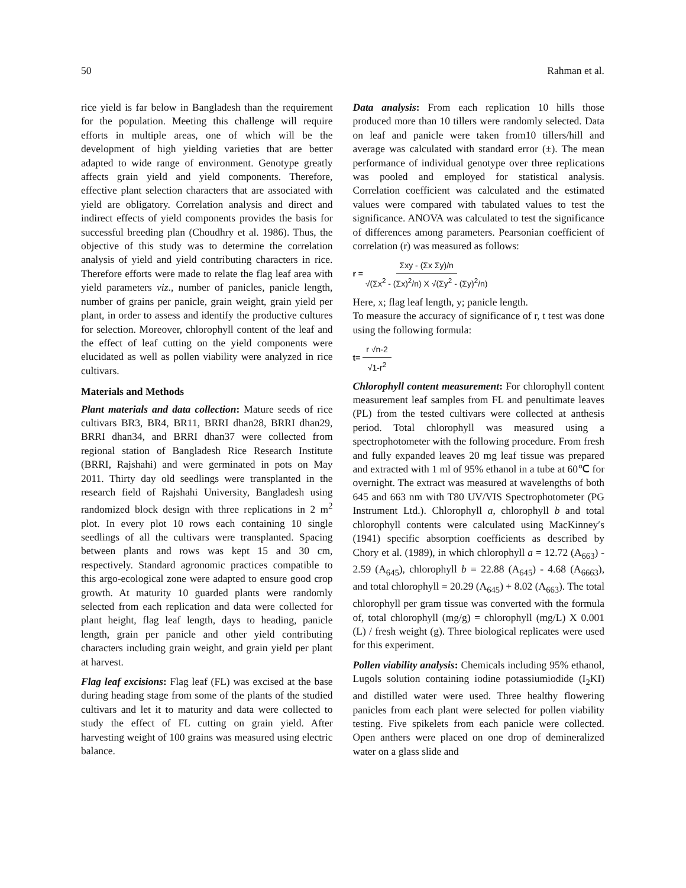50 Rahman et al.
rice yield is far below in Bangladesh than the requirement for the population. Meeting this challenge will require efforts in multiple areas, one of which will be the development of high yielding varieties that are better adapted to wide range of environment. Genotype greatly affects grain yield and yield components. Therefore, effective plant selection characters that are associated with yield are obligatory. Correlation analysis and direct and indirect effects of yield components provides the basis for successful breeding plan (Choudhry et al. 1986). Thus, the objective of this study was to determine the correlation analysis of yield and yield contributing characters in rice. Therefore efforts were made to relate the flag leaf area with yield parameters viz., number of panicles, panicle length, number of grains per panicle, grain weight, grain yield per plant, in order to assess and identify the productive cultures for selection. Moreover, chlorophyll content of the leaf and the effect of leaf cutting on the yield components were elucidated as well as pollen viability were analyzed in rice cultivars.
Materials and Methods
Plant materials and data collection: Mature seeds of rice cultivars BR3, BR4, BR11, BRRI dhan28, BRRI dhan29, BRRI dhan34, and BRRI dhan37 were collected from regional station of Bangladesh Rice Research Institute (BRRI, Rajshahi) and were germinated in pots on May 2011. Thirty day old seedlings were transplanted in the research field of Rajshahi University, Bangladesh using randomized block design with three replications in 2 m<sup>2</sup> plot. In every plot 10 rows each containing 10 single seedlings of all the cultivars were transplanted. Spacing between plants and rows was kept 15 and 30 cm, respectively. Standard agronomic practices compatible to this argo-ecological zone were adapted to ensure good crop growth. At maturity 10 guarded plants were randomly selected from each replication and data were collected for plant height, flag leaf length, days to heading, panicle length, grain per panicle and other yield contributing characters including grain weight, and grain yield per plant at harvest.
Flag leaf excisions: Flag leaf (FL) was excised at the base during heading stage from some of the plants of the studied cultivars and let it to maturity and data were collected to study the effect of FL cutting on grain yield. After harvesting weight of 100 grains was measured using electric balance.
Data analysis: From each replication 10 hills those produced more than 10 tillers were randomly selected. Data on leaf and panicle were taken from10 tillers/hill and average was calculated with standard error (±). The mean performance of individual genotype over three replications was pooled and employed for statistical analysis. Correlation coefficient was calculated and the estimated values were compared with tabulated values to test the significance. ANOVA was calculated to test the significance of differences among parameters. Pearsonian coefficient of correlation (r) was measured as follows:
r = Σxy - (Σx Σy)/n √(Σx<sup>2</sup> - (Σx)<sup>2</sup>/n) X √(Σy<sup>2</sup> - (Σy)<sup>2</sup>/n)
Here, x; flag leaf length, y; panicle length.
To measure the accuracy of significance of r, t test was done using the following formula:
t= r √n-2 √1-r<sup>2</sup>
Chlorophyll content measurement: For chlorophyll content measurement leaf samples from FL and penultimate leaves (PL) from the tested cultivars were collected at anthesis period. Total chlorophyll was measured using a spectrophotometer with the following procedure. From fresh and fully expanded leaves 20 mg leaf tissue was prepared and extracted with 1 ml of 95% ethanol in a tube at 60℃ for overnight. The extract was measured at wavelengths of both 645 and 663 nm with T80 UV/VIS Spectrophotometer (PG Instrument Ltd.). Chlorophyll a, chlorophyll b and total chlorophyll contents were calculated using MacKinney′s (1941) specific absorption coefficients as described by Chory et al. (1989), in which chlorophyll a = 12.72 (A<sub>663</sub>) - 2.59 (A<sub>645</sub>), chlorophyll b = 22.88 (A<sub>645</sub>) - 4.68 (A<sub>6663</sub>), and total chlorophyll = 20.29 (A<sub>645</sub>) + 8.02 (A<sub>663</sub>). The total chlorophyll per gram tissue was converted with the formula of, total chlorophyll (mg/g) = chlorophyll (mg/L) X 0.001 (L) / fresh weight (g). Three biological replicates were used for this experiment.
Pollen viability analysis: Chemicals including 95% ethanol, Lugols solution containing iodine potassiumiodide (I<sub>2</sub>KI) and distilled water were used. Three healthy flowering panicles from each plant were selected for pollen viability testing. Five spikelets from each panicle were collected. Open anthers were placed on one drop of demineralized water on a glass slide and